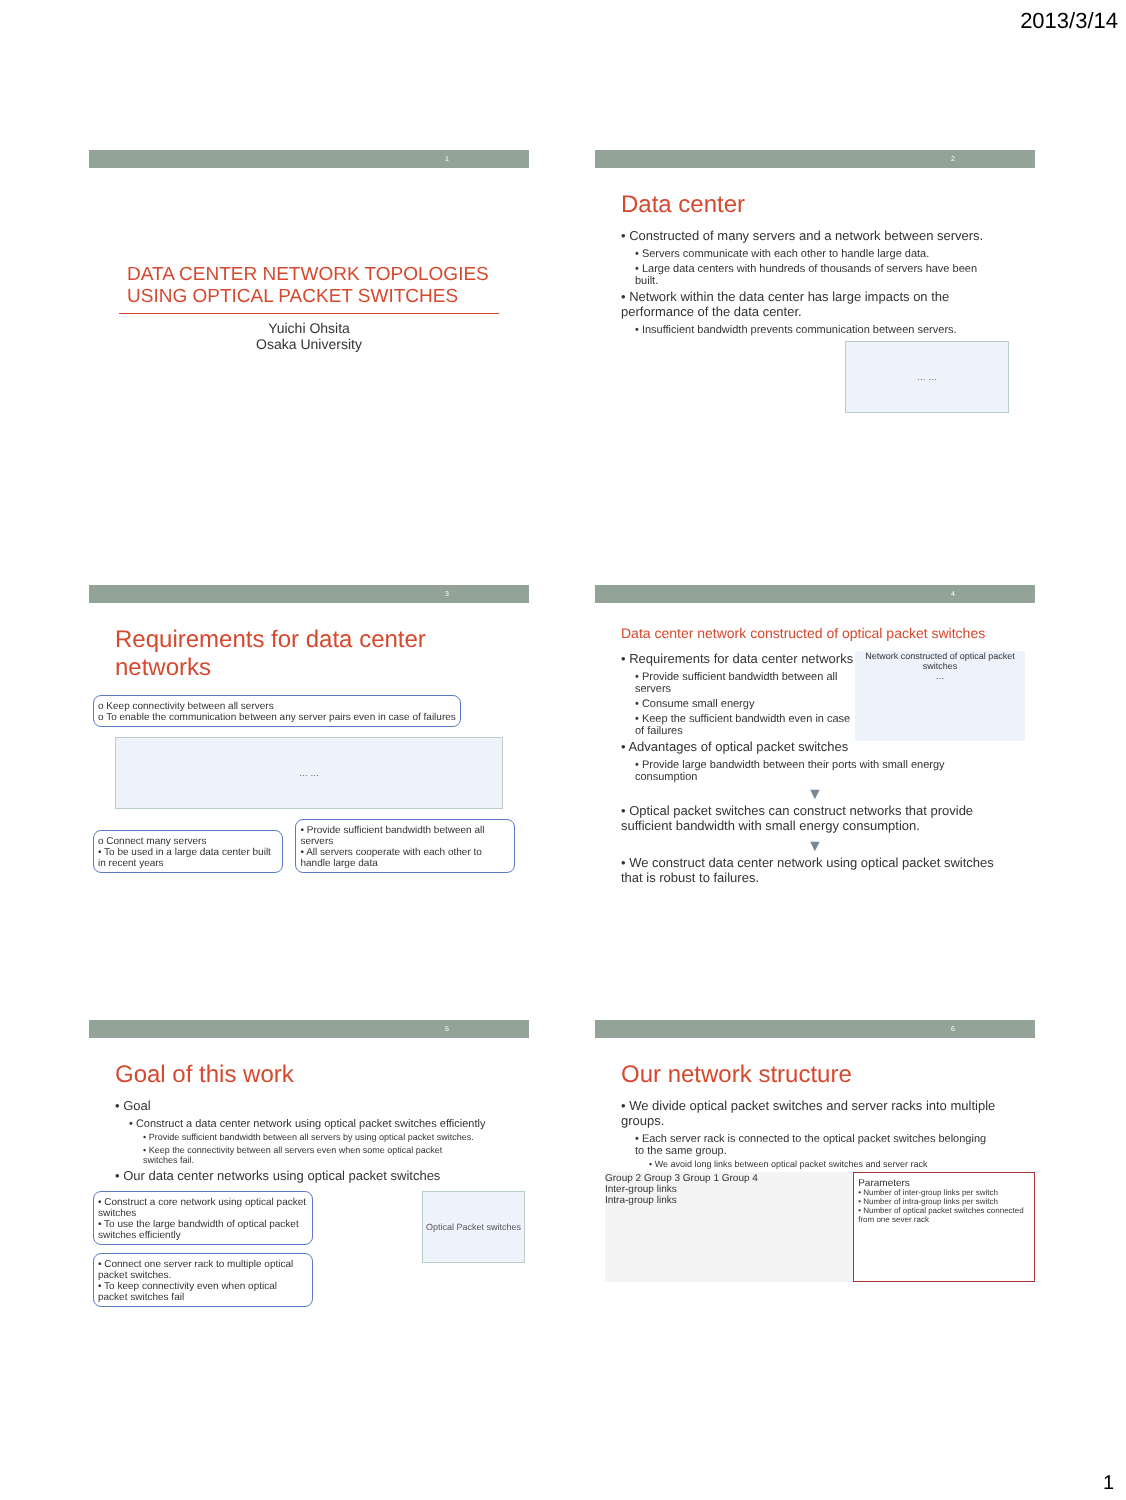2013/3/14
1
DATA CENTER NETWORK TOPOLOGIES USING OPTICAL PACKET SWITCHES
Yuichi Ohsita
Osaka University
2
Data center
• Constructed of many servers and a network between servers.
• Servers communicate with each other to handle large data.
• Large data centers with hundreds of thousands of servers have been built.
• Network within the data center has large impacts on the performance of the data center.
• Insufficient bandwidth prevents communication between servers.
… …
3
Requirements for data center networks
o Keep connectivity between all servers
o To enable the communication between any server pairs even in case of failures
… …
o Connect many servers
• To be used in a large data center built in recent years
• Provide sufficient bandwidth between all servers
• All servers cooperate with each other to handle large data
4
Data center network constructed of optical packet switches
Network constructed of optical packet switches
…
• Requirements for data center networks
• Provide sufficient bandwidth between all servers
• Consume small energy
• Keep the sufficient bandwidth even in case of failures
• Advantages of optical packet switches
• Provide large bandwidth between their ports with small energy consumption
▼
• Optical packet switches can construct networks that provide sufficient bandwidth with small energy consumption.
▼
• We construct data center network using optical packet switches that is robust to failures.
5
Goal of this work
• Goal
• Construct a data center network using optical packet switches efficiently
• Provide sufficient bandwidth between all servers by using optical packet switches.
• Keep the connectivity between all servers even when some optical packet switches fail.
• Our data center networks using optical packet switches
• Construct a core network using optical packet switches
• To use the large bandwidth of optical packet switches efficiently
• Connect one server rack to multiple optical packet switches.
• To keep connectivity even when optical packet switches fail
Optical Packet switches
6
Our network structure
• We divide optical packet switches and server racks into multiple groups.
• Each server rack is connected to the optical packet switches belonging to the same group.
• We avoid long links between optical packet switches and server rack
Group 2 Group 3 Group 1 Group 4
Inter-group links
Intra-group links
Parameters
• Number of inter-group links per switch
• Number of intra-group links per switch
• Number of optical packet switches connected from one sever rack
1